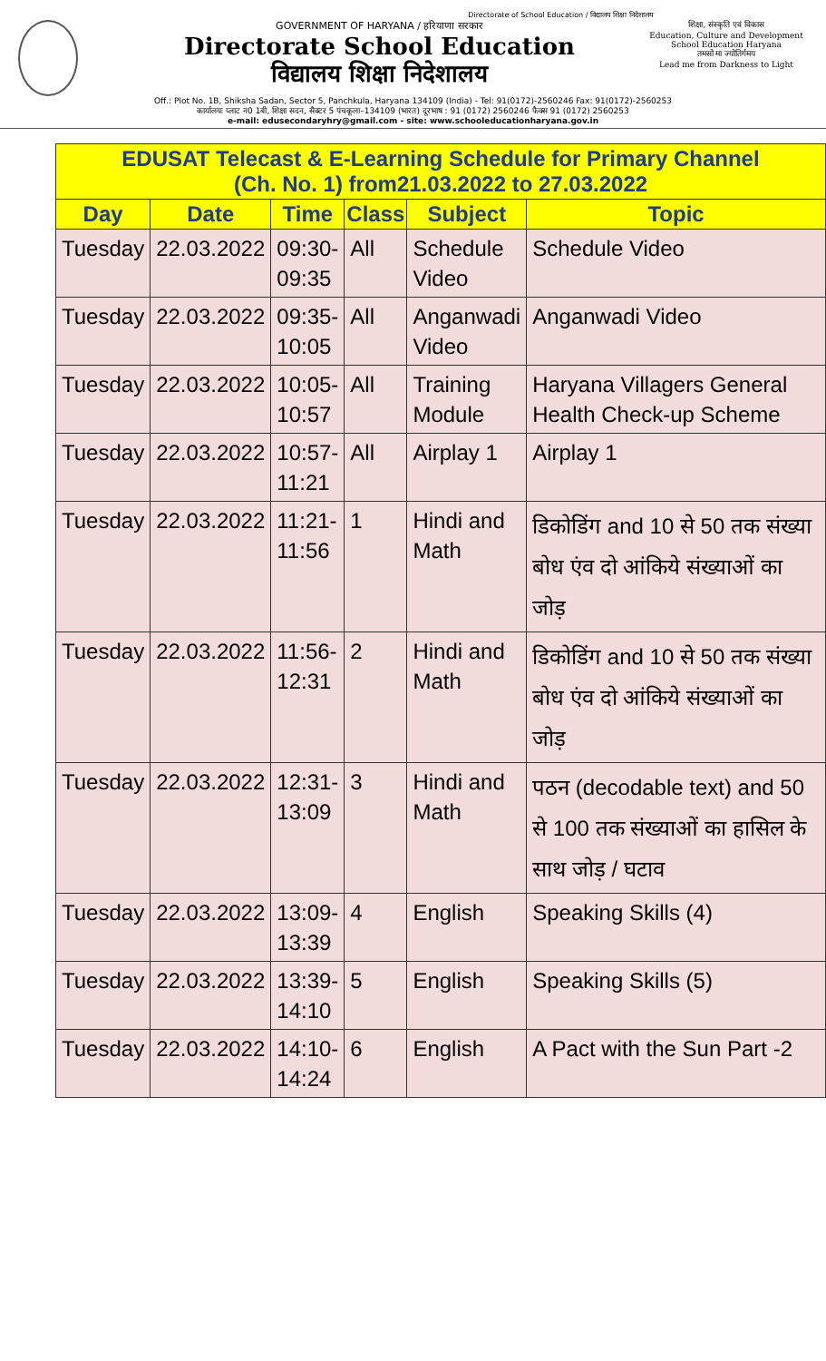Directorate of School Education / विद्यालय शिक्षा निदेशालय
GOVERNMENT OF HARYANA / हरियाणा सरकार
Directorate School Education
विद्यालय शिक्षा निदेशालय
शिक्षा, संस्कृति एवं विकास
Education, Culture and Development
School Education Haryana
तमसो मा ज्योतिर्गमय
Lead me from Darkness to Light
Off.: Plot No. 1B, Shiksha Sadan, Sector 5, Panchkula, Haryana 134109 (India) - Tel: 91(0172)-2560246 Fax: 91(0172)-2560253
कार्यालयः प्लाट न0 1बी, शिक्षा सदन, सैक्टर 5 पंचकूला–134109 (भारत) दूरभाष : 91 (0172) 2560246 फैक्स 91 (0172) 2560253
e-mail: edusecondaryhry@gmail.com - site: www.schooleducationharyana.gov.in
EDUSAT Telecast & E-Learning Schedule for Primary Channel (Ch. No. 1) from21.03.2022 to 27.03.2022
| Day | Date | Time | Class | Subject | Topic |
| --- | --- | --- | --- | --- | --- |
| Tuesday | 22.03.2022 | 09:30- 09:35 | All | Schedule Video | Schedule Video |
| Tuesday | 22.03.2022 | 09:35- 10:05 | All | Anganwadi Video | Anganwadi Video |
| Tuesday | 22.03.2022 | 10:05- 10:57 | All | Training Module | Haryana Villagers General Health Check-up Scheme |
| Tuesday | 22.03.2022 | 10:57- 11:21 | All | Airplay 1 | Airplay 1 |
| Tuesday | 22.03.2022 | 11:21- 11:56 | 1 | Hindi and Math | डिकोडिंग and 10 से 50 तक संख्या बोध एंव दो आंकिये संख्याओं का जोड़ |
| Tuesday | 22.03.2022 | 11:56- 12:31 | 2 | Hindi and Math | डिकोडिंग and 10 से 50 तक संख्या बोध एंव दो आंकिये संख्याओं का जोड़ |
| Tuesday | 22.03.2022 | 12:31- 13:09 | 3 | Hindi and Math | पठन (decodable text) and 50 से 100 तक संख्याओं का हासिल के साथ जोड़ / घटाव |
| Tuesday | 22.03.2022 | 13:09- 13:39 | 4 | English | Speaking Skills (4) |
| Tuesday | 22.03.2022 | 13:39- 14:10 | 5 | English | Speaking Skills (5) |
| Tuesday | 22.03.2022 | 14:10- 14:24 | 6 | English | A Pact with the Sun Part -2 |